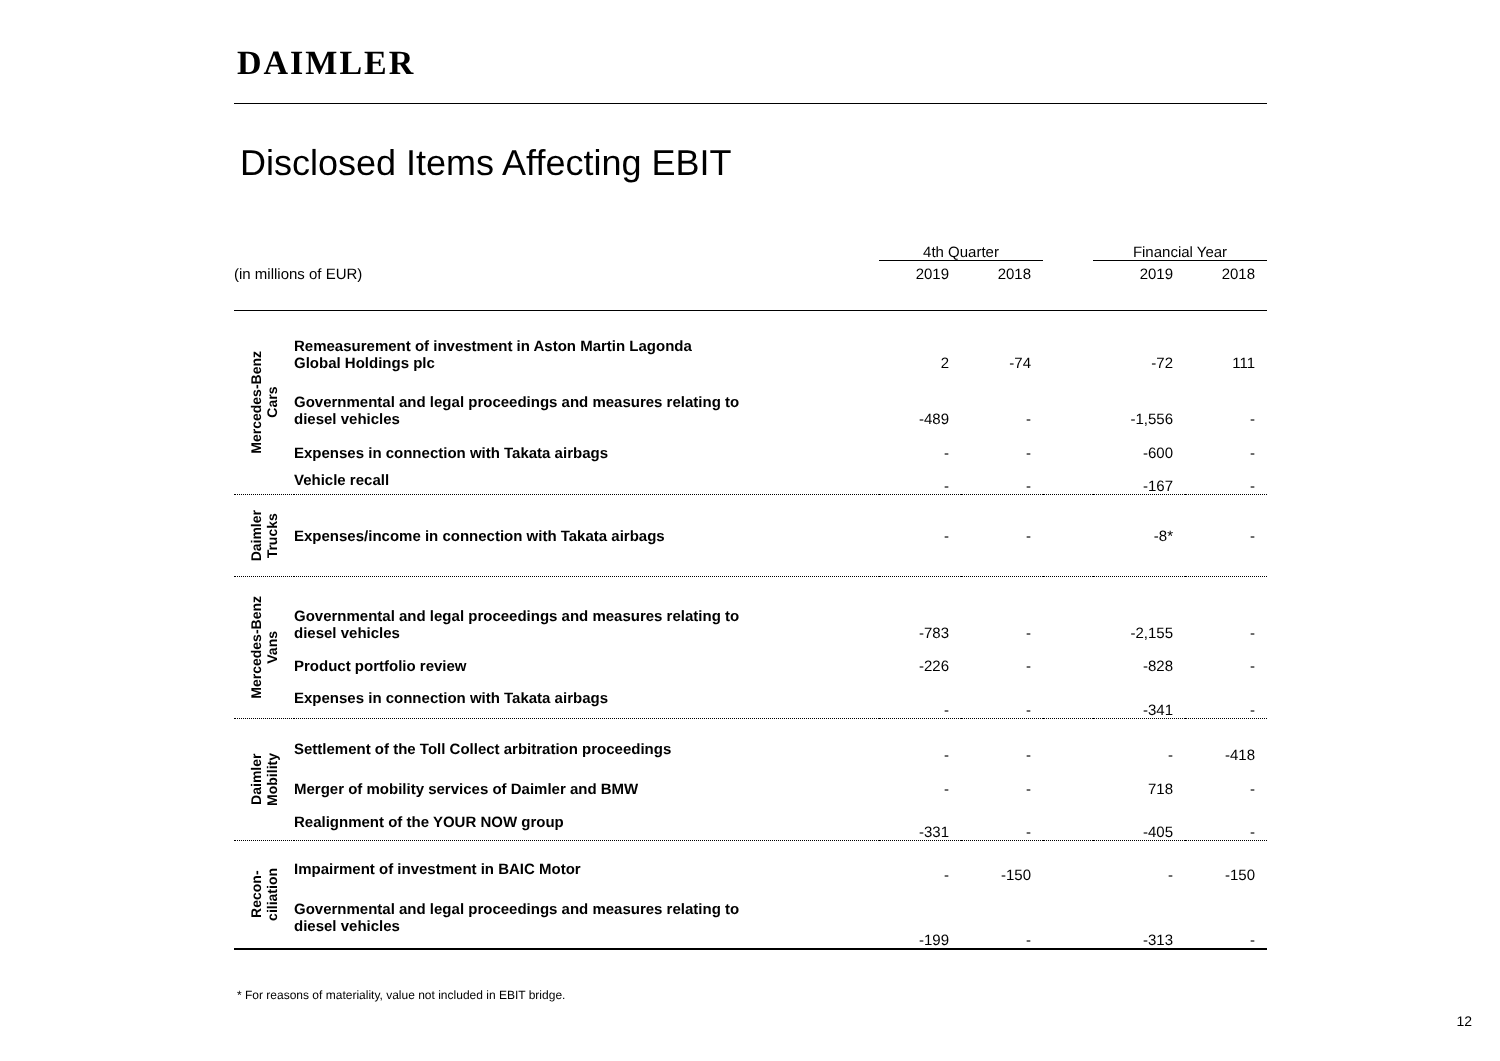DAIMLER
Disclosed Items Affecting EBIT
| | | 4th Quarter | | | Financial Year | |
| --- | --- | --- | --- | --- | --- | --- |
| (in millions of EUR) | | 2019 | 2018 | | 2019 | 2018 |
| Mercedes-Benz Cars | Remeasurement of investment in Aston Martin Lagonda Global Holdings plc | 2 | -74 | | -72 | 111 |
| | Governmental and legal proceedings and measures relating to diesel vehicles | -489 | - | | -1,556 | - |
| | Expenses in connection with Takata airbags | - | - | | -600 | - |
| | Vehicle recall | - | - | | -167 | - |
| Daimler Trucks | Expenses/income in connection with Takata airbags | - | - | | -8* | - |
| Mercedes-Benz Vans | Governmental and legal proceedings and measures relating to diesel vehicles | -783 | - | | -2,155 | - |
| | Product portfolio review | -226 | - | | -828 | - |
| | Expenses in connection with Takata airbags | - | - | | -341 | - |
| Daimler Mobility | Settlement of the Toll Collect arbitration proceedings | - | - | | - | -418 |
| | Merger of mobility services of Daimler and BMW | - | - | | 718 | - |
| | Realignment of the YOUR NOW group | -331 | - | | -405 | - |
| Recon- ciliation | Impairment of investment in BAIC Motor | - | -150 | | - | -150 |
| | Governmental and legal proceedings and measures relating to diesel vehicles | -199 | - | | -313 | - |
* For reasons of materiality, value not included in EBIT bridge.
12